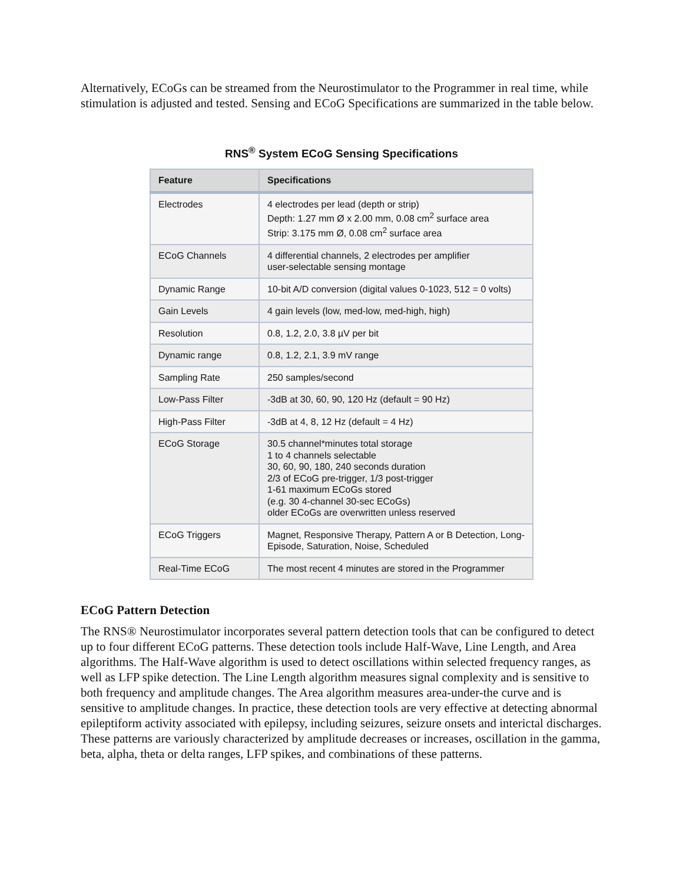Alternatively, ECoGs can be streamed from the Neurostimulator to the Programmer in real time, while stimulation is adjusted and tested. Sensing and ECoG Specifications are summarized in the table below.
RNS<sup>®</sup> System ECoG Sensing Specifications
| Feature | Specifications |
| --- | --- |
| Electrodes | 4 electrodes per lead (depth or strip) Depth: 1.27 mm Ø x 2.00 mm, 0.08 cm<sup>2</sup> surface area Strip: 3.175 mm Ø, 0.08 cm<sup>2</sup> surface area |
| ECoG Channels | 4 differential channels, 2 electrodes per amplifier user-selectable sensing montage |
| Dynamic Range | 10-bit A/D conversion (digital values 0-1023, 512 = 0 volts) |
| Gain Levels | 4 gain levels (low, med-low, med-high, high) |
| Resolution | 0.8, 1.2, 2.0, 3.8 µV per bit |
| Dynamic range | 0.8, 1.2, 2.1, 3.9 mV range |
| Sampling Rate | 250 samples/second |
| Low-Pass Filter | -3dB at 30, 60, 90, 120 Hz (default = 90 Hz) |
| High-Pass Filter | -3dB at 4, 8, 12 Hz (default = 4 Hz) |
| ECoG Storage | 30.5 channel*minutes total storage 1 to 4 channels selectable 30, 60, 90, 180, 240 seconds duration 2/3 of ECoG pre-trigger, 1/3 post-trigger 1-61 maximum ECoGs stored (e.g. 30 4-channel 30-sec ECoGs) older ECoGs are overwritten unless reserved |
| ECoG Triggers | Magnet, Responsive Therapy, Pattern A or B Detection, Long-Episode, Saturation, Noise, Scheduled |
| Real-Time ECoG | The most recent 4 minutes are stored in the Programmer |
ECoG Pattern Detection
The RNS® Neurostimulator incorporates several pattern detection tools that can be configured to detect up to four different ECoG patterns. These detection tools include Half-Wave, Line Length, and Area algorithms. The Half-Wave algorithm is used to detect oscillations within selected frequency ranges, as well as LFP spike detection. The Line Length algorithm measures signal complexity and is sensitive to both frequency and amplitude changes. The Area algorithm measures area-under-the curve and is sensitive to amplitude changes. In practice, these detection tools are very effective at detecting abnormal epileptiform activity associated with epilepsy, including seizures, seizure onsets and interictal discharges. These patterns are variously characterized by amplitude decreases or increases, oscillation in the gamma, beta, alpha, theta or delta ranges, LFP spikes, and combinations of these patterns.